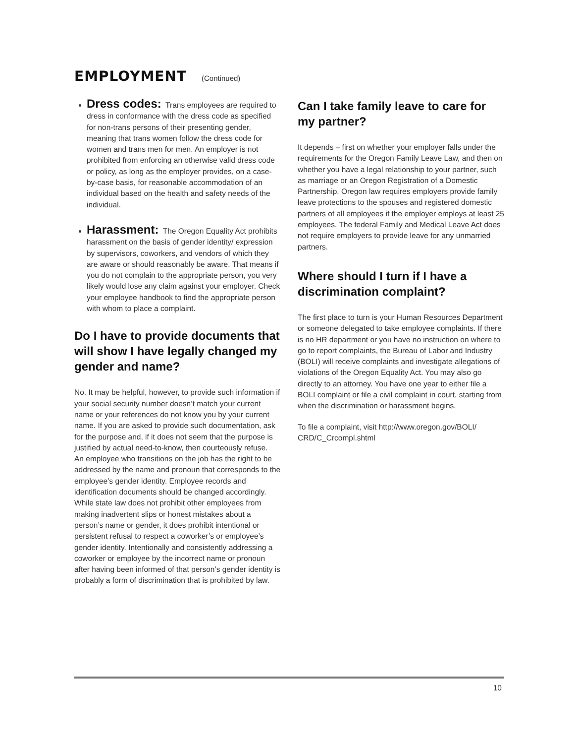EMPLOYMENT (Continued)
Dress codes: Trans employees are required to dress in conformance with the dress code as specified for non-trans persons of their presenting gender, meaning that trans women follow the dress code for women and trans men for men. An employer is not prohibited from enforcing an otherwise valid dress code or policy, as long as the employer provides, on a case-by-case basis, for reasonable accommodation of an individual based on the health and safety needs of the individual.
Harassment: The Oregon Equality Act prohibits harassment on the basis of gender identity/ expression by supervisors, coworkers, and vendors of which they are aware or should reasonably be aware. That means if you do not complain to the appropriate person, you very likely would lose any claim against your employer. Check your employee handbook to find the appropriate person with whom to place a complaint.
Do I have to provide documents that will show I have legally changed my gender and name?
No. It may be helpful, however, to provide such information if your social security number doesn’t match your current name or your references do not know you by your current name. If you are asked to provide such documentation, ask for the purpose and, if it does not seem that the purpose is justified by actual need-to-know, then courteously refuse.
An employee who transitions on the job has the right to be addressed by the name and pronoun that corresponds to the employee’s gender identity. Employee records and identification documents should be changed accordingly. While state law does not prohibit other employees from making inadvertent slips or honest mistakes about a person’s name or gender, it does prohibit intentional or persistent refusal to respect a coworker’s or employee’s gender identity. Intentionally and consistently addressing a coworker or employee by the incorrect name or pronoun after having been informed of that person’s gender identity is probably a form of discrimination that is prohibited by law.
Can I take family leave to care for my partner?
It depends – first on whether your employer falls under the requirements for the Oregon Family Leave Law, and then on whether you have a legal relationship to your partner, such as marriage or an Oregon Registration of a Domestic Partnership. Oregon law requires employers provide family leave protections to the spouses and registered domestic partners of all employees if the employer employs at least 25 employees. The federal Family and Medical Leave Act does not require employers to provide leave for any unmarried partners.
Where should I turn if I have a discrimination complaint?
The first place to turn is your Human Resources Department or someone delegated to take employee complaints. If there is no HR department or you have no instruction on where to go to report complaints, the Bureau of Labor and Industry (BOLI) will receive complaints and investigate allegations of violations of the Oregon Equality Act. You may also go directly to an attorney. You have one year to either file a BOLI complaint or file a civil complaint in court, starting from when the discrimination or harassment begins.
To file a complaint, visit http://www.oregon.gov/BOLI/ CRD/C_Crcompl.shtml
10